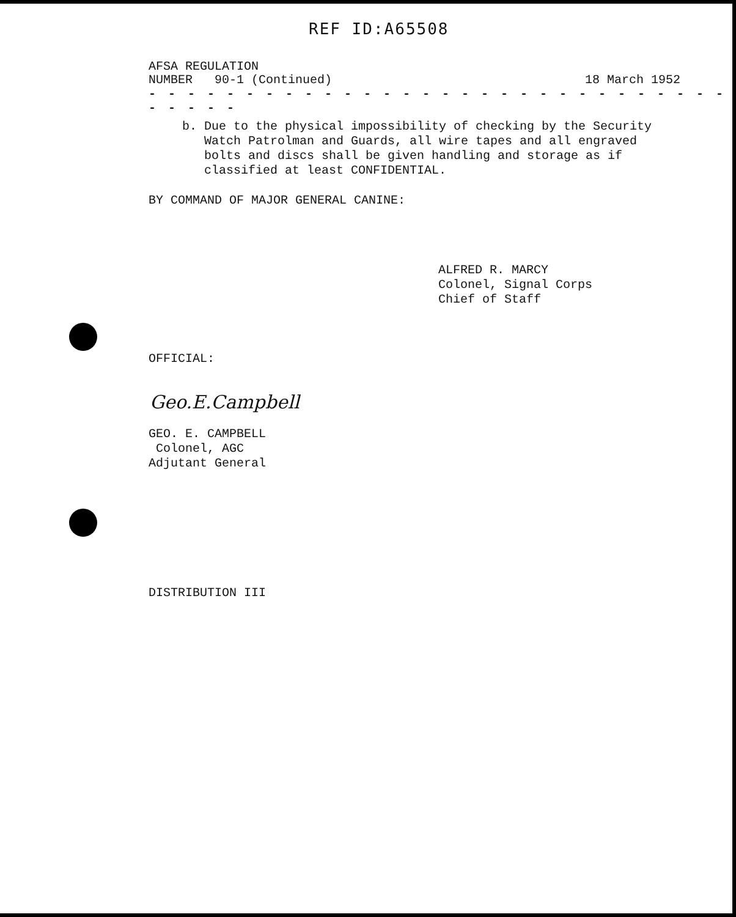REF ID:A65508
AFSA REGULATION
NUMBER 90-1 (Continued) 18 March 1952
- - - - - - - - - - - - - - - - - - - - - - - - - - - - - - - - - - -
b. Due to the physical impossibility of checking by the Security
Watch Patrolman and Guards, all wire tapes and all engraved
bolts and discs shall be given handling and storage as if
classified at least CONFIDENTIAL.
BY COMMAND OF MAJOR GENERAL CANINE:
ALFRED R. MARCY
Colonel, Signal Corps
Chief of Staff
OFFICIAL:
Geo.E.Campbell
GEO. E. CAMPBELL
Colonel, AGC
Adjutant General
DISTRIBUTION III